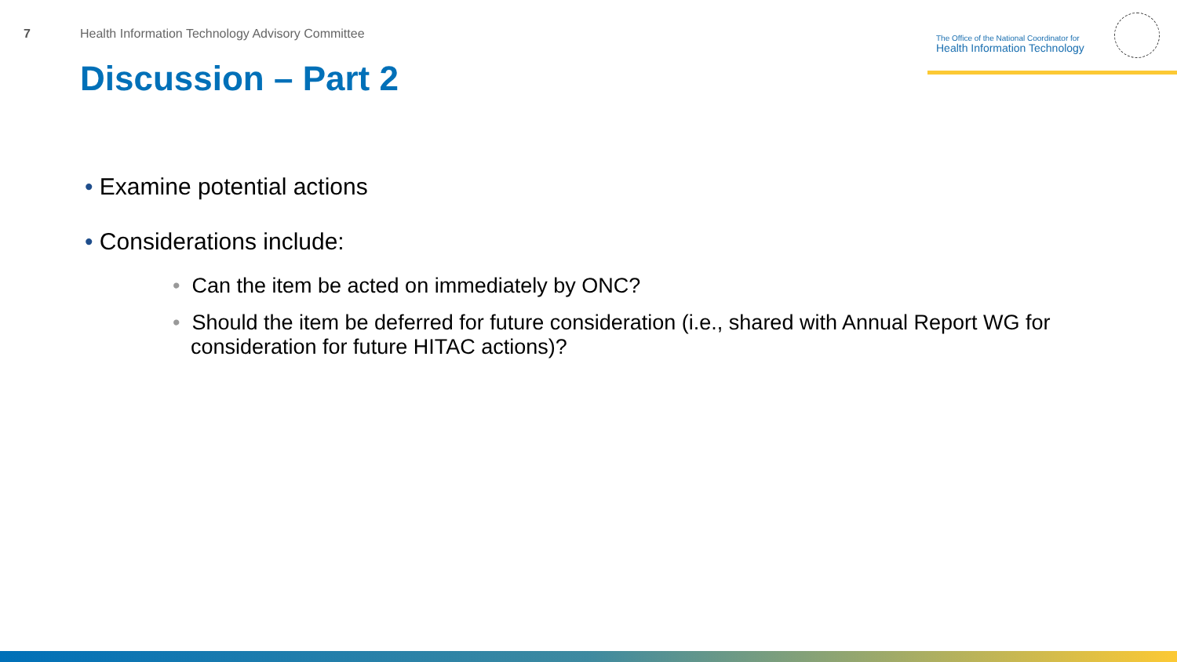7 Health Information Technology Advisory Committee
The Office of the National Coordinator for
Health Information Technology
Discussion – Part 2
• Examine potential actions
• Considerations include:
• Can the item be acted on immediately by ONC?
• Should the item be deferred for future consideration (i.e., shared with Annual Report WG for consideration for future HITAC actions)?